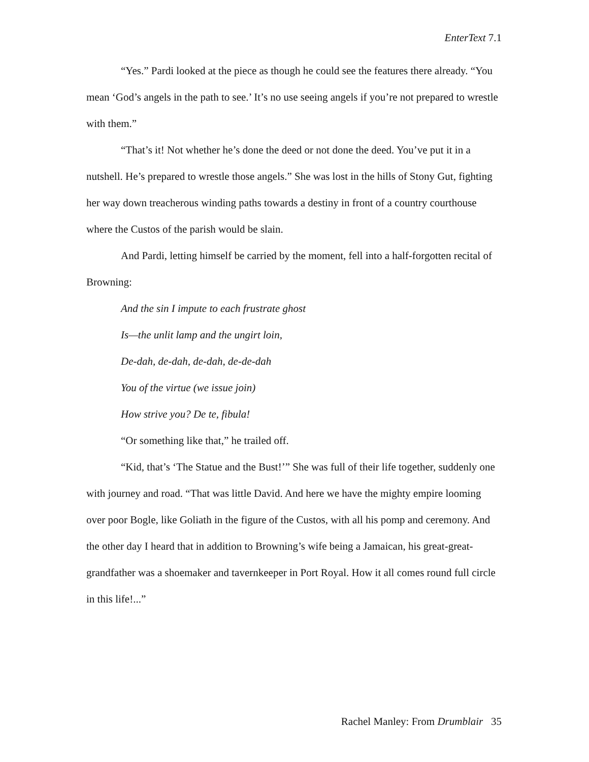EnterText 7.1
“Yes.” Pardi looked at the piece as though he could see the features there already. “You mean ‘God’s angels in the path to see.’ It’s no use seeing angels if you’re not prepared to wrestle with them.”
“That’s it! Not whether he’s done the deed or not done the deed. You’ve put it in a nutshell. He’s prepared to wrestle those angels.” She was lost in the hills of Stony Gut, fighting her way down treacherous winding paths towards a destiny in front of a country courthouse where the Custos of the parish would be slain.
And Pardi, letting himself be carried by the moment, fell into a half-forgotten recital of Browning:
And the sin I impute to each frustrate ghost
Is—the unlit lamp and the ungirt loin,
De-dah, de-dah, de-dah, de-de-dah
You of the virtue (we issue join)
How strive you? De te, fibula!
“Or something like that,” he trailed off.
“Kid, that’s ‘The Statue and the Bust!’” She was full of their life together, suddenly one with journey and road. “That was little David. And here we have the mighty empire looming over poor Bogle, like Goliath in the figure of the Custos, with all his pomp and ceremony. And the other day I heard that in addition to Browning’s wife being a Jamaican, his great-great-grandfather was a shoemaker and tavernkeeper in Port Royal. How it all comes round full circle in this life!...”
Rachel Manley: From Drumblair 35